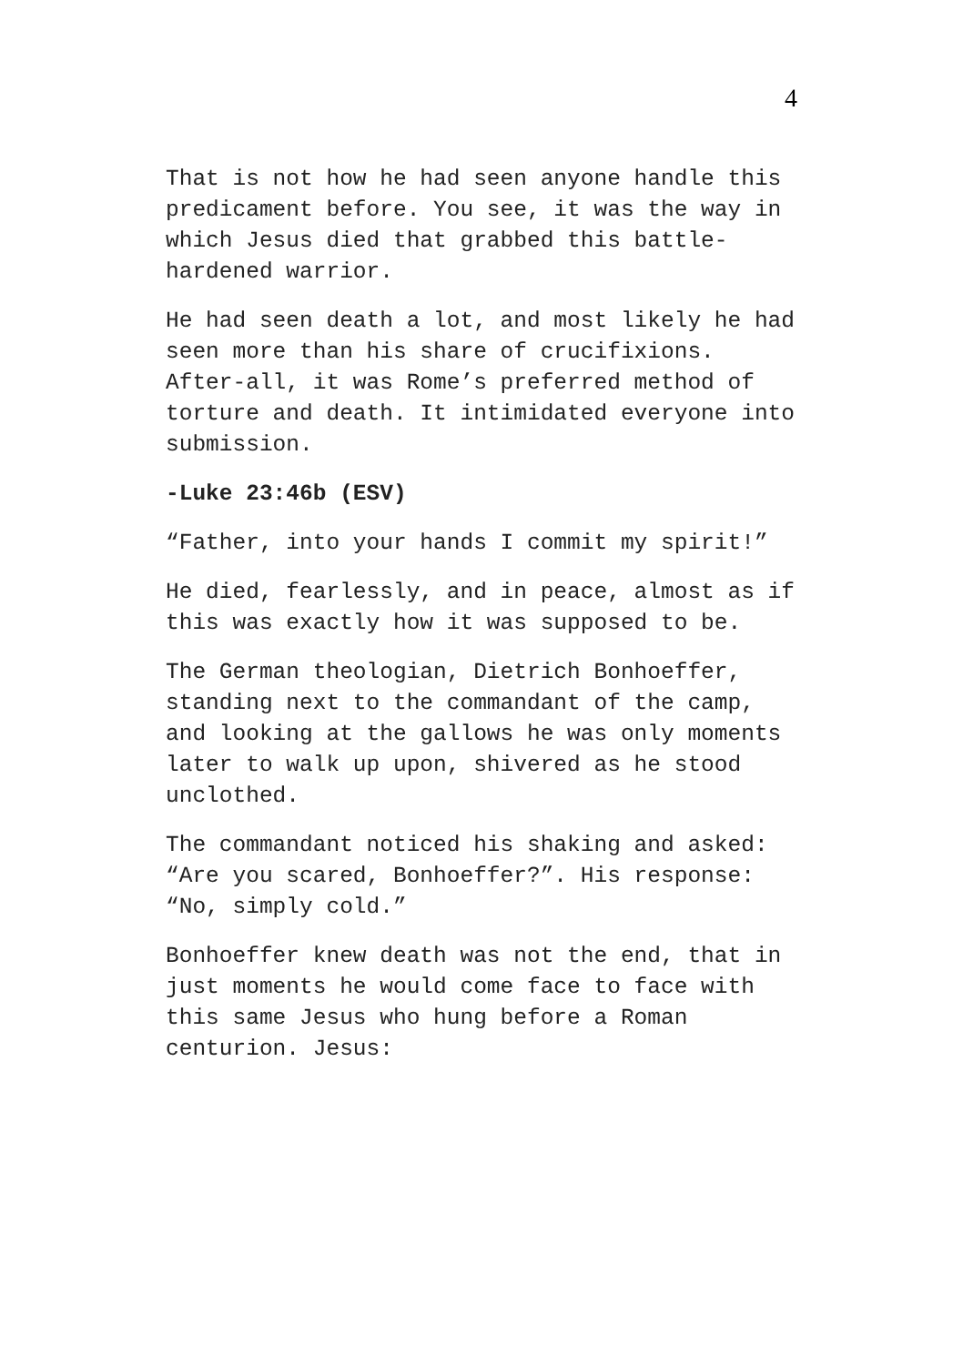4
That is not how he had seen anyone handle this predicament before. You see, it was the way in which Jesus died that grabbed this battle-hardened warrior.
He had seen death a lot, and most likely he had seen more than his share of crucifixions. After-all, it was Rome’s preferred method of torture and death. It intimidated everyone into submission.
-Luke 23:46b (ESV)
“Father, into your hands I commit my spirit!”
He died, fearlessly, and in peace, almost as if this was exactly how it was supposed to be.
The German theologian, Dietrich Bonhoeffer, standing next to the commandant of the camp, and looking at the gallows he was only moments later to walk up upon, shivered as he stood unclothed.
The commandant noticed his shaking and asked: “Are you scared, Bonhoeffer?”. His response: “No, simply cold.”
Bonhoeffer knew death was not the end, that in just moments he would come face to face with this same Jesus who hung before a Roman centurion. Jesus: